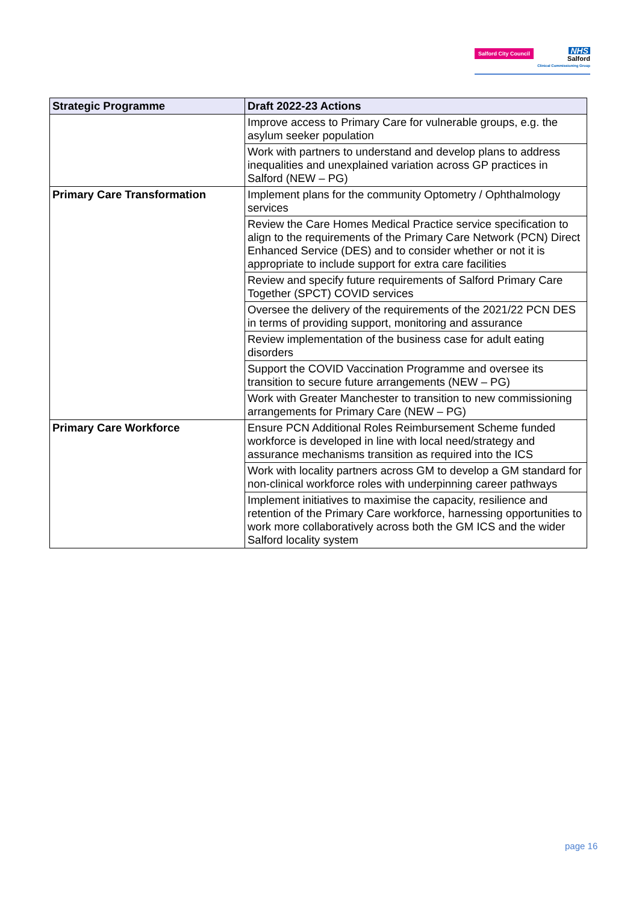Salford City Council
NHS
Salford
Clinical Commissioning Group
| Strategic Programme | Draft 2022-23 Actions |
| --- | --- |
| | Improve access to Primary Care for vulnerable groups, e.g. the asylum seeker population |
| | Work with partners to understand and develop plans to address inequalities and unexplained variation across GP practices in Salford (NEW – PG) |
| Primary Care Transformation | Implement plans for the community Optometry / Ophthalmology services |
| | Review the Care Homes Medical Practice service specification to align to the requirements of the Primary Care Network (PCN) Direct Enhanced Service (DES) and to consider whether or not it is appropriate to include support for extra care facilities |
| | Review and specify future requirements of Salford Primary Care Together (SPCT) COVID services |
| | Oversee the delivery of the requirements of the 2021/22 PCN DES in terms of providing support, monitoring and assurance |
| | Review implementation of the business case for adult eating disorders |
| | Support the COVID Vaccination Programme and oversee its transition to secure future arrangements (NEW – PG) |
| | Work with Greater Manchester to transition to new commissioning arrangements for Primary Care (NEW – PG) |
| Primary Care Workforce | Ensure PCN Additional Roles Reimbursement Scheme funded workforce is developed in line with local need/strategy and assurance mechanisms transition as required into the ICS |
| | Work with locality partners across GM to develop a GM standard for non-clinical workforce roles with underpinning career pathways |
| | Implement initiatives to maximise the capacity, resilience and retention of the Primary Care workforce, harnessing opportunities to work more collaboratively across both the GM ICS and the wider Salford locality system |
page 16